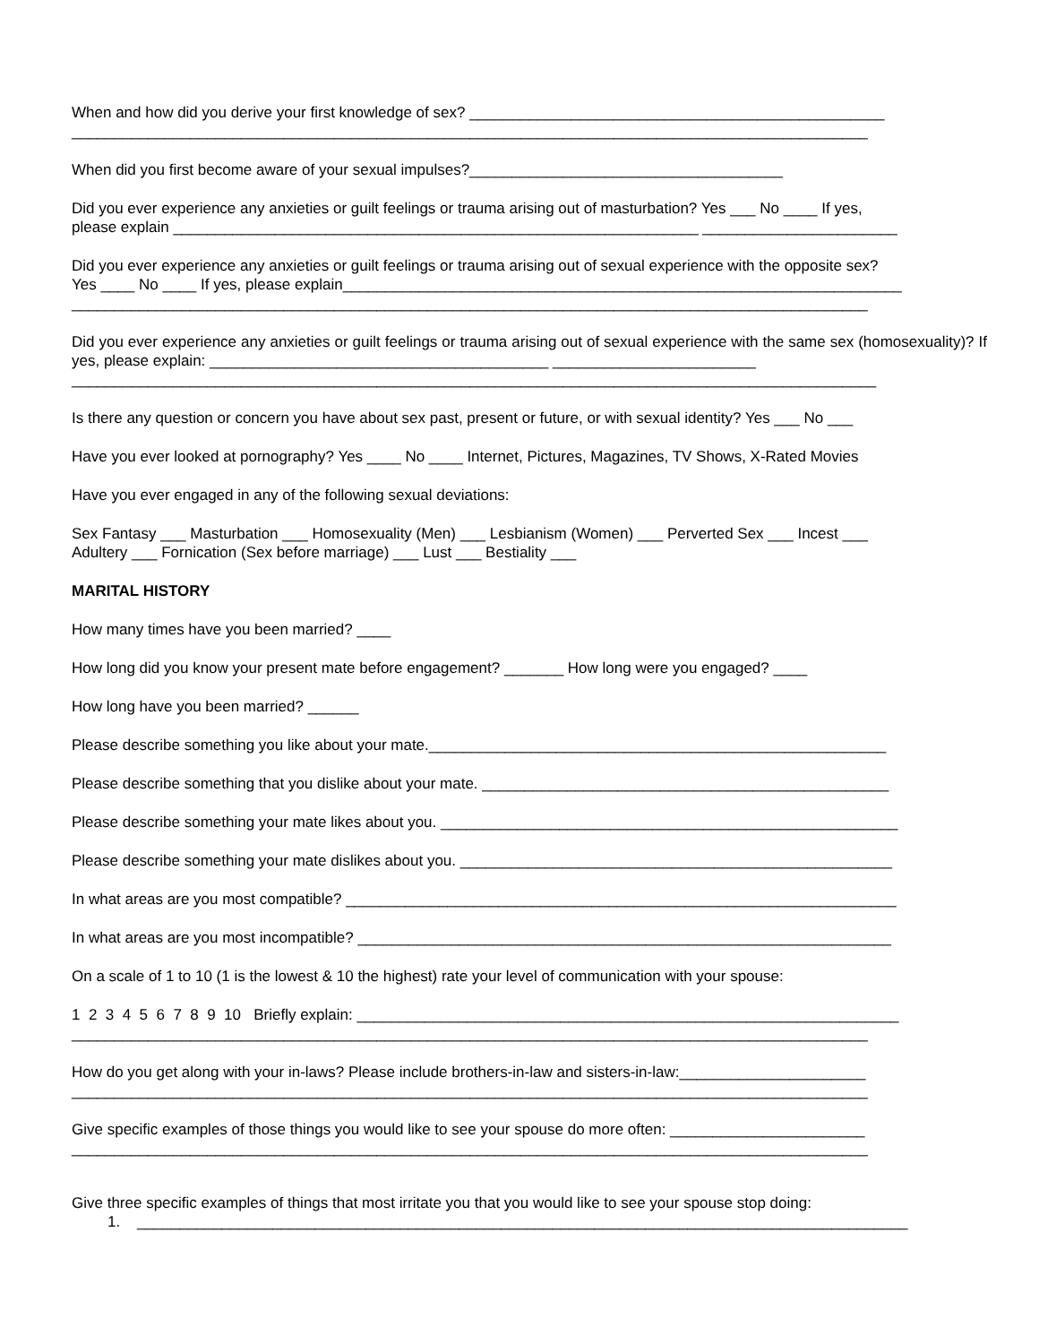When and how did you derive your first knowledge of sex? _________________________________________________
______________________________________________________________________________________________
When did you first become aware of your sexual impulses?_____________________________________
Did you ever experience any anxieties or guilt feelings or trauma arising out of masturbation? Yes ___ No ____ If yes,
please explain ______________________________________________________________ _______________________
Did you ever experience any anxieties or guilt feelings or trauma arising out of sexual experience with the opposite sex?
Yes ____ No ____ If yes, please explain__________________________________________________________________
______________________________________________________________________________________________
Did you ever experience any anxieties or guilt feelings or trauma arising out of sexual experience with the same sex (homosexuality)? If yes, please explain: ________________________________________ ________________________
_______________________________________________________________________________________________
Is there any question or concern you have about sex past, present or future, or with sexual identity? Yes ___ No ___
Have you ever looked at pornography? Yes ____ No ____ Internet, Pictures, Magazines, TV Shows, X-Rated Movies
Have you ever engaged in any of the following sexual deviations:
Sex Fantasy ___ Masturbation ___ Homosexuality (Men) ___ Lesbianism (Women) ___ Perverted Sex ___ Incest ___
Adultery ___ Fornication (Sex before marriage) ___ Lust ___ Bestiality ___
MARITAL HISTORY
How many times have you been married? ____
How long did you know your present mate before engagement? _______ How long were you engaged? ____
How long have you been married? ______
Please describe something you like about your mate.______________________________________________________
Please describe something that you dislike about your mate. ________________________________________________
Please describe something your mate likes about you. ______________________________________________________
Please describe something your mate dislikes about you. ___________________________________________________
In what areas are you most compatible? _________________________________________________________________
In what areas are you most incompatible? _______________________________________________________________
On a scale of 1 to 10 (1 is the lowest & 10 the highest) rate your level of communication with your spouse:
1 2 3 4 5 6 7 8 9 10 Briefly explain: ________________________________________________________________
______________________________________________________________________________________________
How do you get along with your in-laws? Please include brothers-in-law and sisters-in-law:______________________
______________________________________________________________________________________________
Give specific examples of those things you would like to see your spouse do more often: _______________________
______________________________________________________________________________________________
Give three specific examples of things that most irritate you that you would like to see your spouse stop doing:
1. ___________________________________________________________________________________________